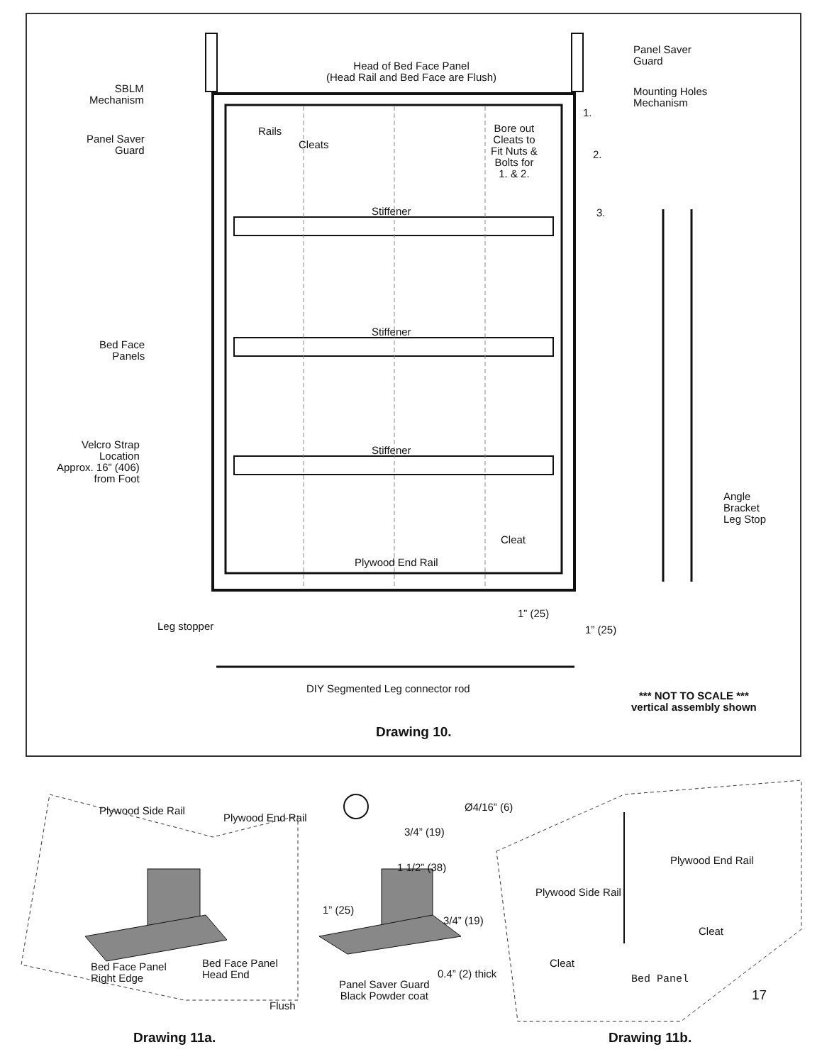Head of Bed Face Panel
(Head Rail and Bed Face are Flush)
SBLM
Mechanism
Panel Saver
Guard
Rails
Cleats
Panel Saver
Guard
Mounting Holes
Mechanism
1.
2.
3.
Bore out
Cleats to
Fit Nuts &
Bolts for
1. & 2.
Stiffener
Stiffener
Stiffener
Bed Face
Panels
Velcro Strap
Location
Approx. 16” (406)
from Foot
Angle
Bracket
Leg Stop
Cleat
Plywood End Rail
Leg stopper
1” (25)
1” (25)
DIY Segmented Leg connector rod
*** NOT TO SCALE ***
vertical assembly shown
Drawing 10.
Plywood Side Rail
Plywood End Rail
Ø4/16” (6)
3/4” (19)
1 1/2” (38)
1” (25)
3/4” (19)
0.4” (2) thick
Bed Face Panel
Right Edge
Bed Face Panel
Head End
Panel Saver Guard
Black Powder coat
Flush
Plywood End Rail
Plywood Side Rail
Cleat
Cleat
Bed Panel
17
Drawing 11a. Drawing 11b.